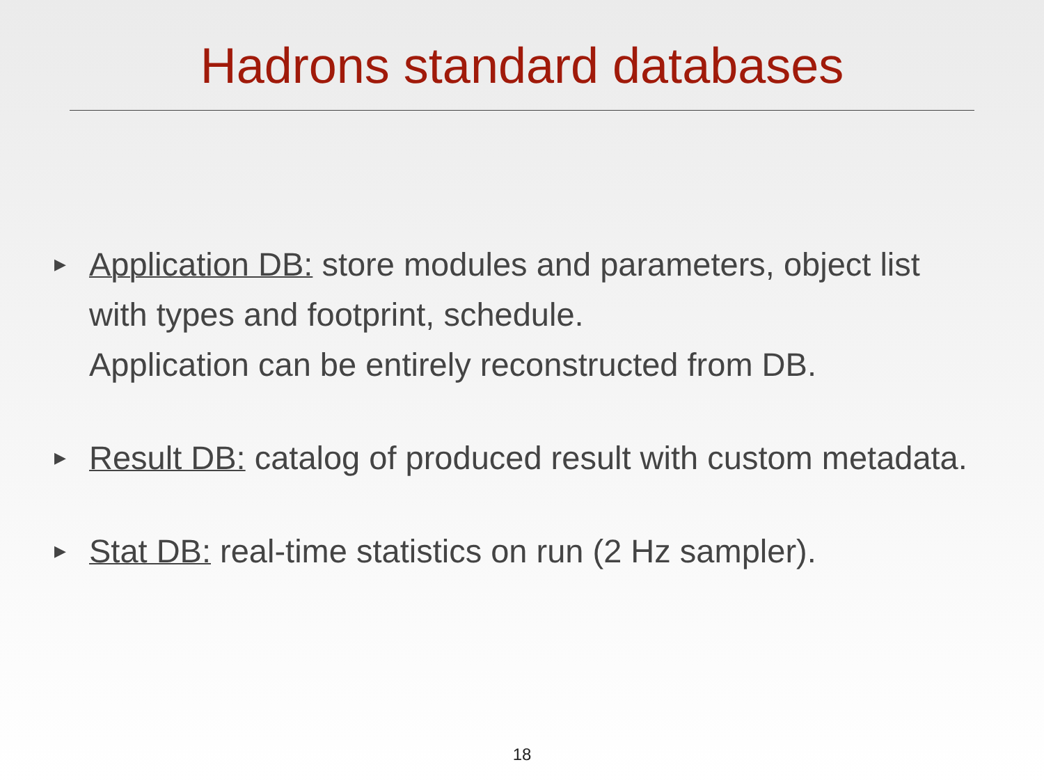Hadrons standard databases
▶ Application DB: store modules and parameters, object list with types and footprint, schedule.
Application can be entirely reconstructed from DB.
▶ Result DB: catalog of produced result with custom metadata.
▶ Stat DB: real-time statistics on run (2 Hz sampler).
18